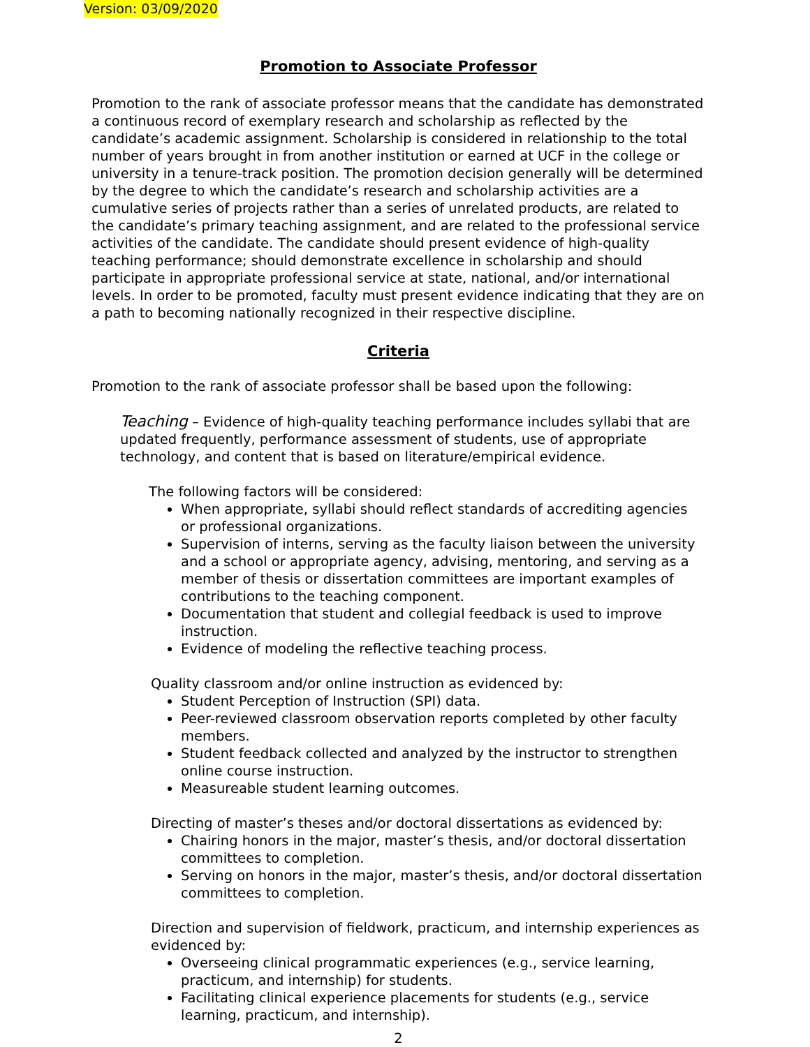Version: 03/09/2020
Promotion to Associate Professor
Promotion to the rank of associate professor means that the candidate has demonstrated a continuous record of exemplary research and scholarship as reflected by the candidate’s academic assignment. Scholarship is considered in relationship to the total number of years brought in from another institution or earned at UCF in the college or university in a tenure-track position. The promotion decision generally will be determined by the degree to which the candidate’s research and scholarship activities are a cumulative series of projects rather than a series of unrelated products, are related to the candidate’s primary teaching assignment, and are related to the professional service activities of the candidate. The candidate should present evidence of high-quality teaching performance; should demonstrate excellence in scholarship and should participate in appropriate professional service at state, national, and/or international levels. In order to be promoted, faculty must present evidence indicating that they are on a path to becoming nationally recognized in their respective discipline.
Criteria
Promotion to the rank of associate professor shall be based upon the following:
Teaching – Evidence of high-quality teaching performance includes syllabi that are updated frequently, performance assessment of students, use of appropriate technology, and content that is based on literature/empirical evidence.
The following factors will be considered:
When appropriate, syllabi should reflect standards of accrediting agencies or professional organizations.
Supervision of interns, serving as the faculty liaison between the university and a school or appropriate agency, advising, mentoring, and serving as a member of thesis or dissertation committees are important examples of contributions to the teaching component.
Documentation that student and collegial feedback is used to improve instruction.
Evidence of modeling the reflective teaching process.
Quality classroom and/or online instruction as evidenced by:
Student Perception of Instruction (SPI) data.
Peer-reviewed classroom observation reports completed by other faculty members.
Student feedback collected and analyzed by the instructor to strengthen online course instruction.
Measureable student learning outcomes.
Directing of master’s theses and/or doctoral dissertations as evidenced by:
Chairing honors in the major, master’s thesis, and/or doctoral dissertation committees to completion.
Serving on honors in the major, master’s thesis, and/or doctoral dissertation committees to completion.
Direction and supervision of fieldwork, practicum, and internship experiences as evidenced by:
Overseeing clinical programmatic experiences (e.g., service learning, practicum, and internship) for students.
Facilitating clinical experience placements for students (e.g., service learning, practicum, and internship).
2